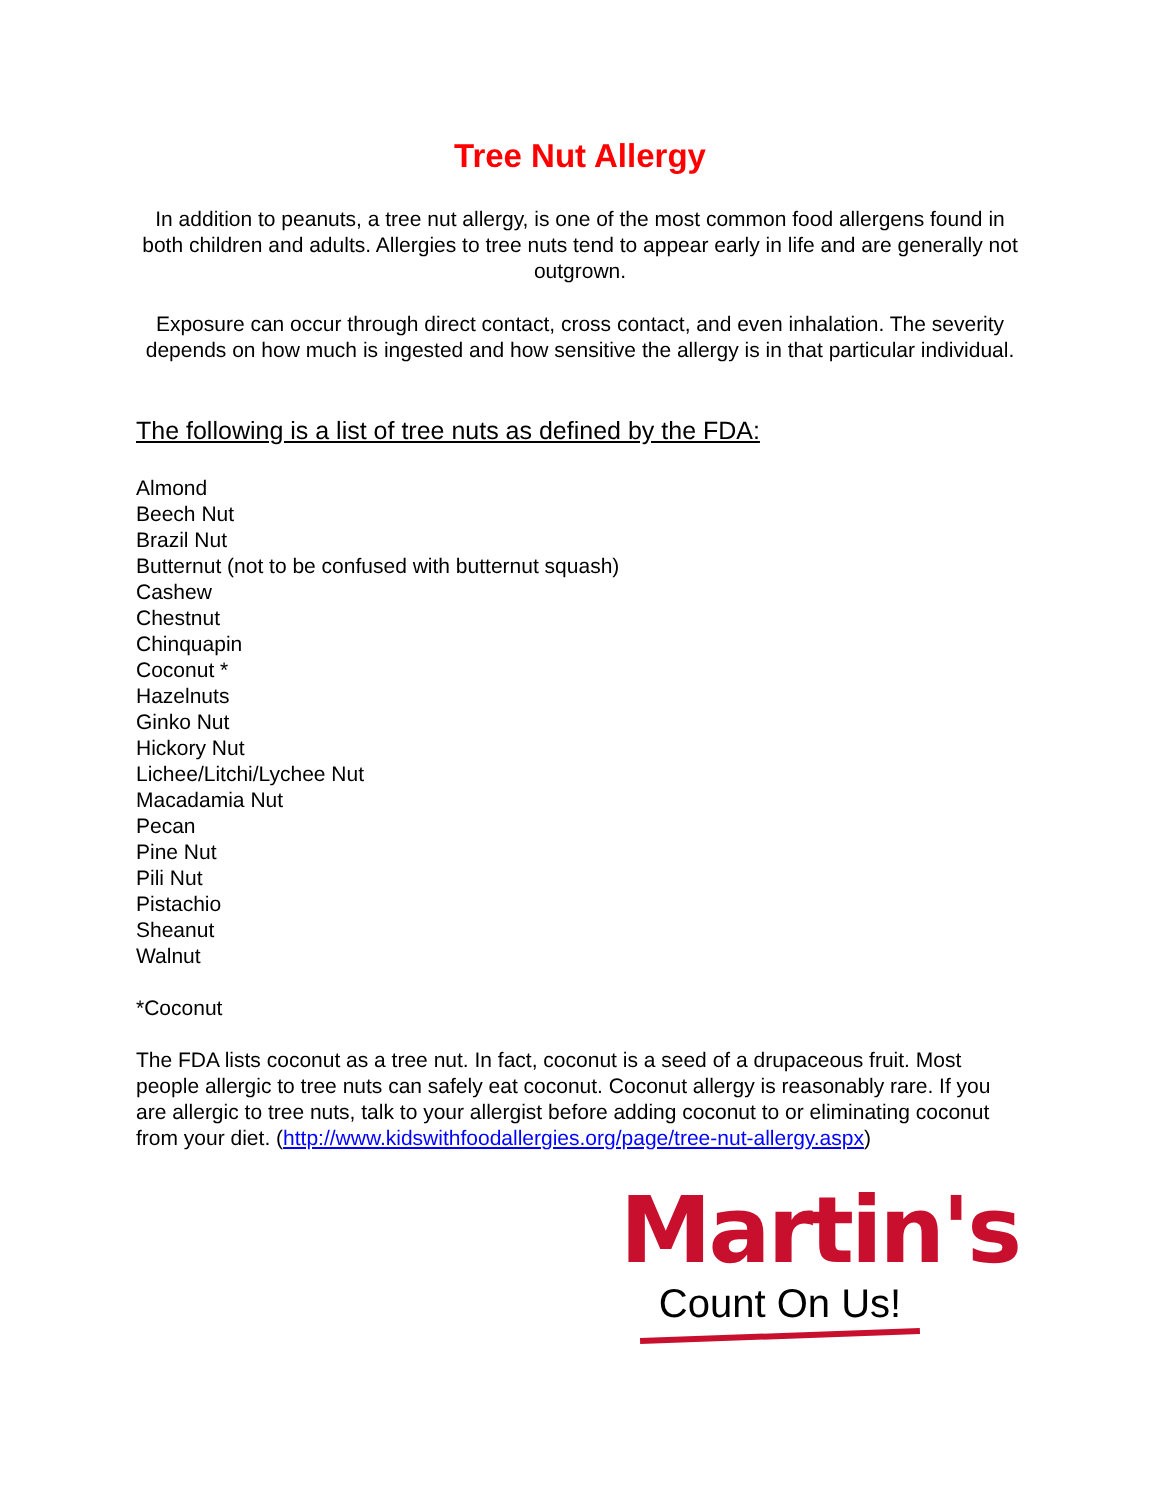Tree Nut Allergy
In addition to peanuts, a tree nut allergy, is one of the most common food allergens found in both children and adults. Allergies to tree nuts tend to appear early in life and are generally not outgrown.
Exposure can occur through direct contact, cross contact, and even inhalation. The severity depends on how much is ingested and how sensitive the allergy is in that particular individual.
The following is a list of tree nuts as defined by the FDA:
Almond
Beech Nut
Brazil Nut
Butternut (not to be confused with butternut squash)
Cashew
Chestnut
Chinquapin
Coconut *
Hazelnuts
Ginko Nut
Hickory Nut
Lichee/Litchi/Lychee Nut
Macadamia Nut
Pecan
Pine Nut
Pili Nut
Pistachio
Sheanut
Walnut
*Coconut
The FDA lists coconut as a tree nut. In fact, coconut is a seed of a drupaceous fruit. Most people allergic to tree nuts can safely eat coconut. Coconut allergy is reasonably rare. If you are allergic to tree nuts, talk to your allergist before adding coconut to or eliminating coconut from your diet. (http://www.kidswithfoodallergies.org/page/tree-nut-allergy.aspx)
Martin's
Count On Us!